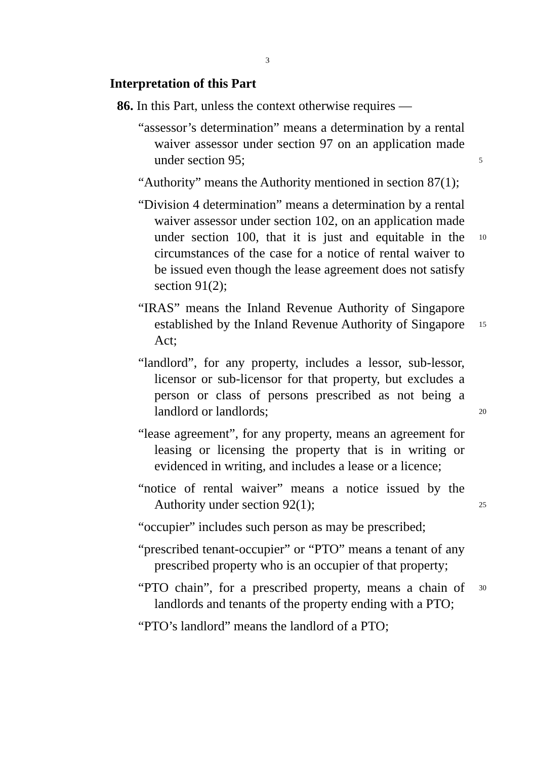3
Interpretation of this Part
86. In this Part, unless the context otherwise requires —
“assessor’s determination” means a determination by a rental waiver assessor under section 97 on an application made under section 95; 5
“Authority” means the Authority mentioned in section 87(1);
“Division 4 determination” means a determination by a rental waiver assessor under section 102, on an application made under section 100, that it is just and 10 equitable in the circumstances of the case for a notice of rental waiver to be issued even though the lease agreement does not satisfy section 91(2);
“IRAS” means the Inland Revenue Authority of Singapore established by the Inland Revenue Authority of 15 Singapore Act;
“landlord”, for any property, includes a lessor, sub-lessor, licensor or sub-licensor for that property, but excludes a person or class of persons prescribed as not being a landlord or landlords; 20
“lease agreement”, for any property, means an agreement for leasing or licensing the property that is in writing or evidenced in writing, and includes a lease or a licence;
“notice of rental waiver” means a notice issued by the Authority under section 92(1); 25
“occupier” includes such person as may be prescribed;
“prescribed tenant-occupier” or “PTO” means a tenant of any prescribed property who is an occupier of that property;
30 “PTO chain”, for a prescribed property, means a chain of landlords and tenants of the property ending with a PTO;
“PTO’s landlord” means the landlord of a PTO;